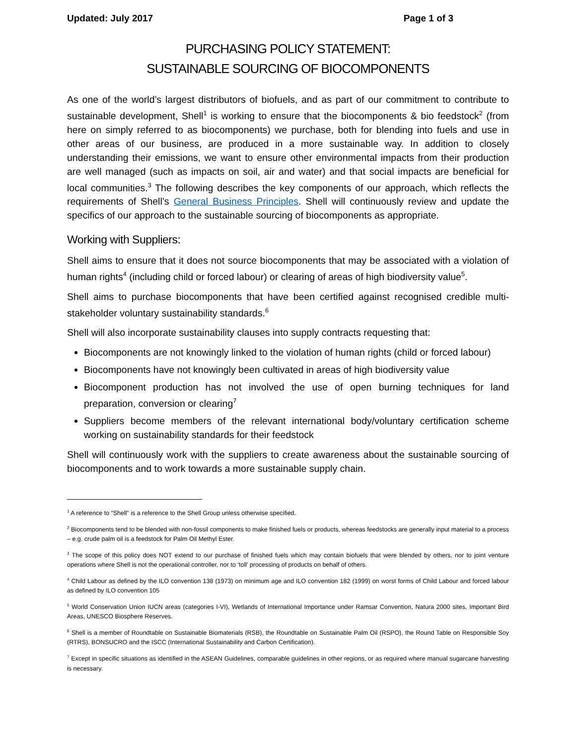Updated: July 2017 Page 1 of 3
PURCHASING POLICY STATEMENT:
SUSTAINABLE SOURCING OF BIOCOMPONENTS
As one of the world’s largest distributors of biofuels, and as part of our commitment to contribute to sustainable development, Shell<sup>1</sup> is working to ensure that the biocomponents & bio feedstock<sup>2</sup> (from here on simply referred to as biocomponents) we purchase, both for blending into fuels and use in other areas of our business, are produced in a more sustainable way. In addition to closely understanding their emissions, we want to ensure other environmental impacts from their production are well managed (such as impacts on soil, air and water) and that social impacts are beneficial for local communities.<sup>3</sup> The following describes the key components of our approach, which reflects the requirements of Shell’s General Business Principles. Shell will continuously review and update the specifics of our approach to the sustainable sourcing of biocomponents as appropriate.
Working with Suppliers:
Shell aims to ensure that it does not source biocomponents that may be associated with a violation of human rights<sup>4</sup> (including child or forced labour) or clearing of areas of high biodiversity value<sup>5</sup>.
Shell aims to purchase biocomponents that have been certified against recognised credible multi-stakeholder voluntary sustainability standards.<sup>6</sup>
Shell will also incorporate sustainability clauses into supply contracts requesting that:
Biocomponents are not knowingly linked to the violation of human rights (child or forced labour)
Biocomponents have not knowingly been cultivated in areas of high biodiversity value
Biocomponent production has not involved the use of open burning techniques for land preparation, conversion or clearing<sup>7</sup>
Suppliers become members of the relevant international body/voluntary certification scheme working on sustainability standards for their feedstock
Shell will continuously work with the suppliers to create awareness about the sustainable sourcing of biocomponents and to work towards a more sustainable supply chain.
<sup>1</sup> A reference to “Shell” is a reference to the Shell Group unless otherwise specified.
<sup>2</sup> Biocomponents tend to be blended with non-fossil components to make finished fuels or products, whereas feedstocks are generally input material to a process – e.g. crude palm oil is a feedstock for Palm Oil Methyl Ester.
<sup>3</sup> The scope of this policy does NOT extend to our purchase of finished fuels which may contain biofuels that were blended by others, nor to joint venture operations where Shell is not the operational controller, nor to ‘toll’ processing of products on behalf of others.
<sup>4</sup> Child Labour as defined by the ILO convention 138 (1973) on minimum age and ILO convention 182 (1999) on worst forms of Child Labour and forced labour as defined by ILO convention 105
<sup>5</sup> World Conservation Union IUCN areas (categories I-VI), Wetlands of International Importance under Ramsar Convention, Natura 2000 sites, Important Bird Areas, UNESCO Biosphere Reserves.
<sup>6</sup> Shell is a member of Roundtable on Sustainable Biomaterials (RSB), the Roundtable on Sustainable Palm Oil (RSPO), the Round Table on Responsible Soy (RTRS), BONSUCRO and the ISCC (International Sustainability and Carbon Certification).
<sup>7</sup> Except in specific situations as identified in the ASEAN Guidelines, comparable guidelines in other regions, or as required where manual sugarcane harvesting is necessary.